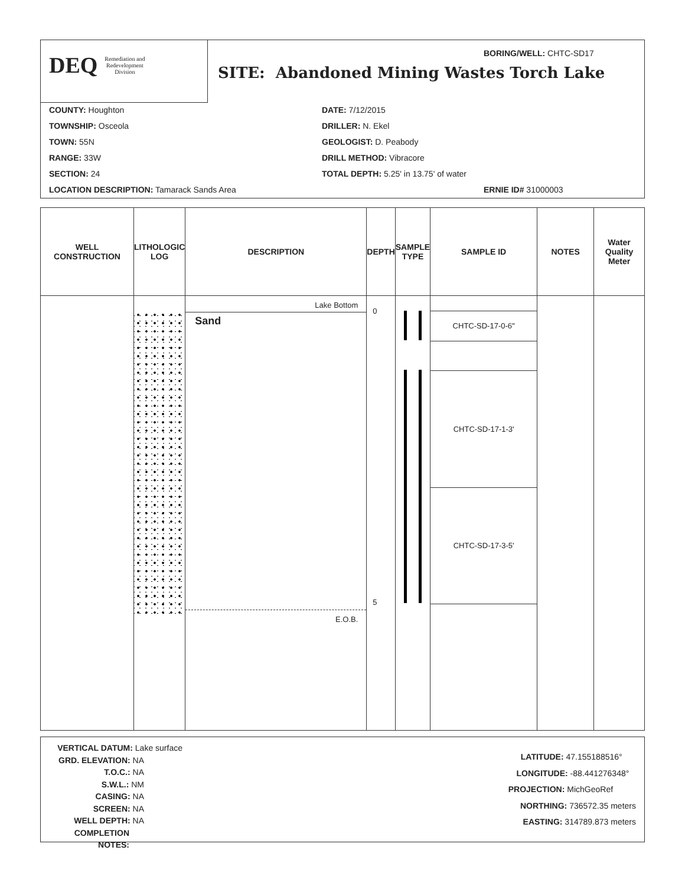DEQ Remediation and
Redevelopment
Division
BORING/WELL: CHTC-SD17
SITE: Abandoned Mining Wastes Torch Lake
COUNTY: Houghton
TOWNSHIP: Osceola
TOWN: 55N
RANGE: 33W
SECTION: 24
LOCATION DESCRIPTION: Tamarack Sands Area
DATE: 7/12/2015
DRILLER: N. Ekel
GEOLOGIST: D. Peabody
DRILL METHOD: Vibracore
TOTAL DEPTH: 5.25' in 13.75' of water
ERNIE ID# 31000003
| WELL CONSTRUCTION | LITHOLOGIC LOG | DESCRIPTION | DEPTH | SAMPLE TYPE | SAMPLE ID | NOTES | Water Quality Meter |
| --- | --- | --- | --- | --- | --- | --- | --- |
| | | Lake Bottom Sand E.O.B. | 0 5 | | CHTC-SD-17-0-6" CHTC-SD-17-1-3' CHTC-SD-17-3-5' | | |
VERTICAL DATUM: Lake surface
GRD. ELEVATION: NA
T.O.C.: NA
S.W.L.: NM
CASING: NA
SCREEN: NA
WELL DEPTH: NA
COMPLETION NOTES:
LATITUDE: 47.155188516°
LONGITUDE: -88.441276348°
PROJECTION: MichGeoRef
NORTHING: 736572.35 meters
EASTING: 314789.873 meters